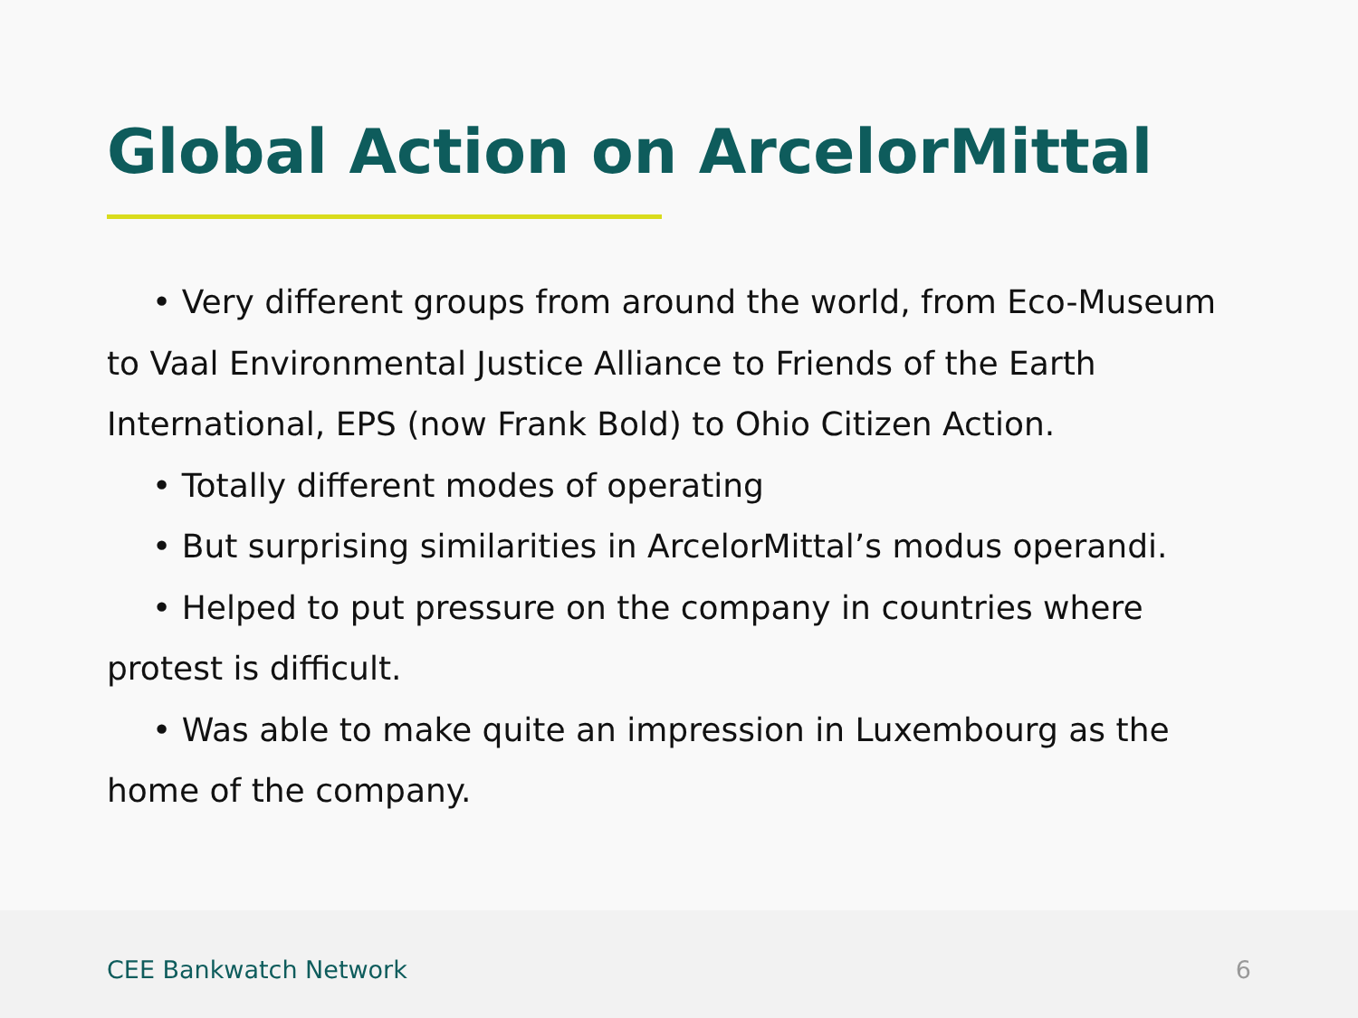Global Action on ArcelorMittal
• Very different groups from around the world, from Eco-Museum to Vaal Environmental Justice Alliance to Friends of the Earth International, EPS (now Frank Bold) to Ohio Citizen Action.
• Totally different modes of operating
• But surprising similarities in ArcelorMittal’s modus operandi.
• Helped to put pressure on the company in countries where protest is difficult.
• Was able to make quite an impression in Luxembourg as the home of the company.
CEE Bankwatch Network 6